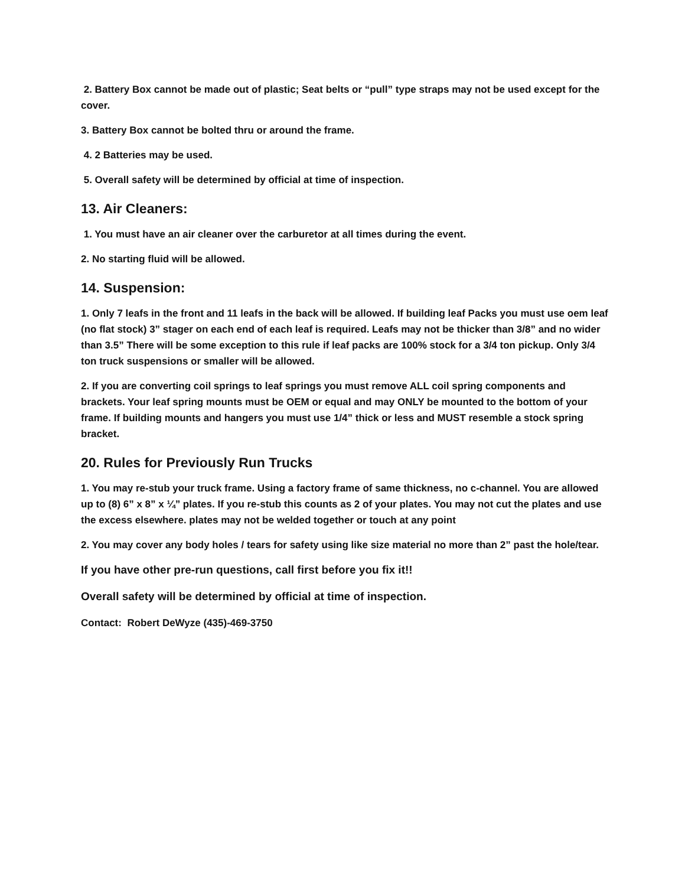2. Battery Box cannot be made out of plastic; Seat belts or “pull” type straps may not be used except for the cover.
3. Battery Box cannot be bolted thru or around the frame.
4. 2 Batteries may be used.
5. Overall safety will be determined by official at time of inspection.
13. Air Cleaners:
1. You must have an air cleaner over the carburetor at all times during the event.
2. No starting fluid will be allowed.
14. Suspension:
1. Only 7 leafs in the front and 11 leafs in the back will be allowed. If building leaf Packs you must use oem leaf (no flat stock) 3” stager on each end of each leaf is required. Leafs may not be thicker than 3/8” and no wider than 3.5” There will be some exception to this rule if leaf packs are 100% stock for a 3/4 ton pickup. Only 3/4 ton truck suspensions or smaller will be allowed.
2. If you are converting coil springs to leaf springs you must remove ALL coil spring components and brackets. Your leaf spring mounts must be OEM or equal and may ONLY be mounted to the bottom of your frame. If building mounts and hangers you must use 1/4” thick or less and MUST resemble a stock spring bracket.
20. Rules for Previously Run Trucks
1. You may re-stub your truck frame. Using a factory frame of same thickness, no c-channel. You are allowed up to (8) 6” x 8” x ¼” plates. If you re-stub this counts as 2 of your plates. You may not cut the plates and use the excess elsewhere. plates may not be welded together or touch at any point
2. You may cover any body holes / tears for safety using like size material no more than 2” past the hole/tear.
If you have other pre-run questions, call first before you fix it!!
Overall safety will be determined by official at time of inspection.
Contact: Robert DeWyze (435)-469-3750